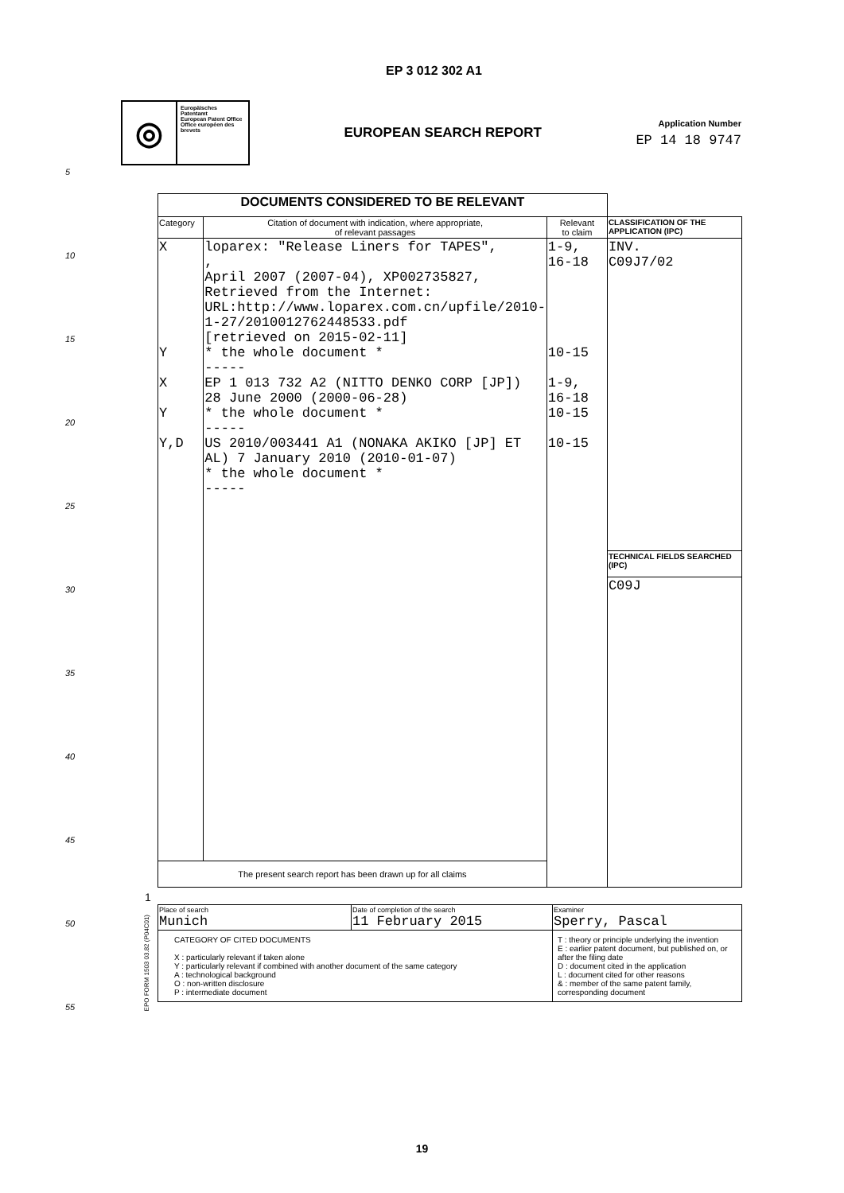EP 3 012 302 A1
◎
Europäisches Patentamt
European Patent Office
Office européen des brevets
EUROPEAN SEARCH REPORT
Application Number
EP 14 18 9747
5
10
15
20
25
30
35
40
45
50
55
| DOCUMENTS CONSIDERED TO BE RELEVANT | | | |
| Category | Citation of document with indication, where appropriate, of relevant passages | Relevant to claim | CLASSIFICATION OF THE APPLICATION (IPC) |
| X Y X Y Y,D | loparex: "Release Liners for TAPES", , April 2007 (2007-04), XP002735827, Retrieved from the Internet: URL:http://www.loparex.com.cn/upfile/2010-1-27/2010012762448533.pdf [retrieved on 2015-02-11] * the whole document * ----- EP 1 013 732 A2 (NITTO DENKO CORP [JP]) 28 June 2000 (2000-06-28) * the whole document * ----- US 2010/003441 A1 (NONAKA AKIKO [JP] ET AL) 7 January 2010 (2010-01-07) * the whole document * ----- | 1-9, 16-18 10-15 1-9, 16-18 10-15 10-15 | INV. C09J7/02 |
| | | | TECHNICAL FIELDS SEARCHED (IPC) |
| | | | C09J |
| The present search report has been drawn up for all claims | | | |
| Place of search Munich | Date of completion of the search 11 February 2015 | Examiner Sperry, Pascal |
| CATEGORY OF CITED DOCUMENTS X : particularly relevant if taken alone Y : particularly relevant if combined with another document of the same category A : technological background O : non-written disclosure P : intermediate document | | T : theory or principle underlying the invention E : earlier patent document, but published on, or after the filing date D : document cited in the application L : document cited for other reasons & : member of the same patent family, corresponding document |
1
EPO FORM 1503 03.82 (P04C01)
19